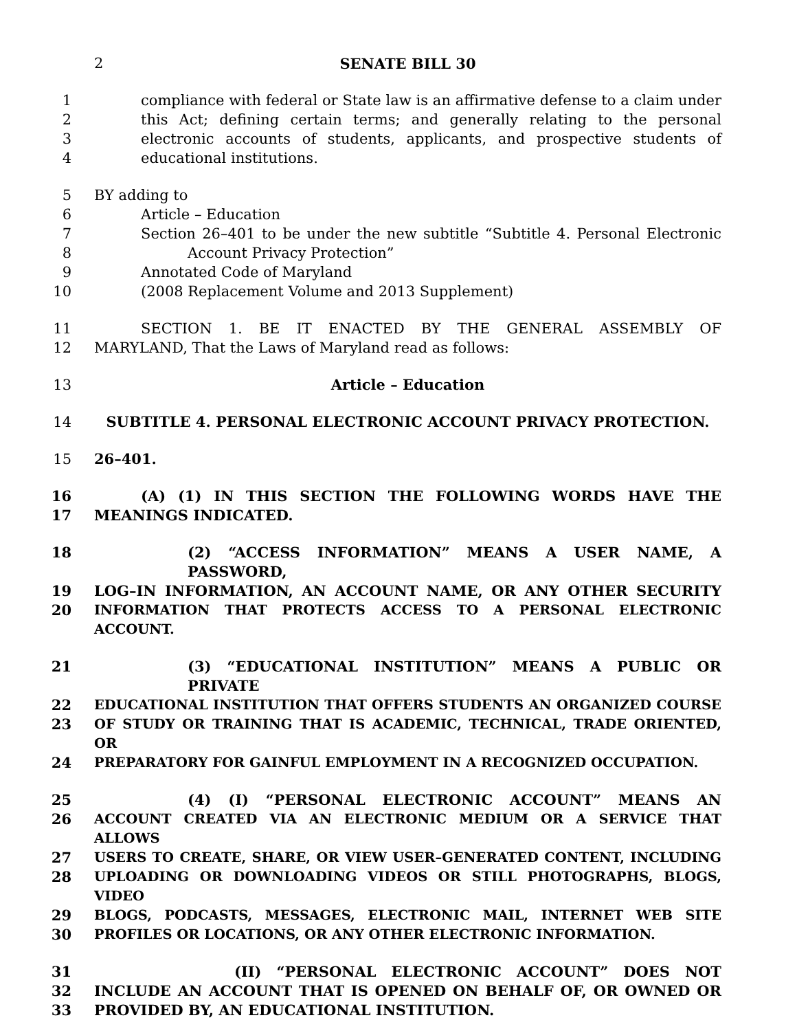2 SENATE BILL 30
1 compliance with federal or State law is an affirmative defense to a claim under
2 this Act; defining certain terms; and generally relating to the personal
3 electronic accounts of students, applicants, and prospective students of
4 educational institutions.
5 BY adding to
6 Article – Education
7 Section 26–401 to be under the new subtitle “Subtitle 4. Personal Electronic
8 Account Privacy Protection”
9 Annotated Code of Maryland
10 (2008 Replacement Volume and 2013 Supplement)
11 SECTION 1. BE IT ENACTED BY THE GENERAL ASSEMBLY OF
12 MARYLAND, That the Laws of Maryland read as follows:
13 Article – Education
14 SUBTITLE 4. PERSONAL ELECTRONIC ACCOUNT PRIVACY PROTECTION.
15 26–401.
16 (A) (1) IN THIS SECTION THE FOLLOWING WORDS HAVE THE
17 MEANINGS INDICATED.
18 (2) “ACCESS INFORMATION” MEANS A USER NAME, A PASSWORD,
19 LOG–IN INFORMATION, AN ACCOUNT NAME, OR ANY OTHER SECURITY
20 INFORMATION THAT PROTECTS ACCESS TO A PERSONAL ELECTRONIC ACCOUNT.
21 (3) “EDUCATIONAL INSTITUTION” MEANS A PUBLIC OR PRIVATE
22 EDUCATIONAL INSTITUTION THAT OFFERS STUDENTS AN ORGANIZED COURSE
23 OF STUDY OR TRAINING THAT IS ACADEMIC, TECHNICAL, TRADE ORIENTED, OR
24 PREPARATORY FOR GAINFUL EMPLOYMENT IN A RECOGNIZED OCCUPATION.
25 (4) (I) “PERSONAL ELECTRONIC ACCOUNT” MEANS AN
26 ACCOUNT CREATED VIA AN ELECTRONIC MEDIUM OR A SERVICE THAT ALLOWS
27 USERS TO CREATE, SHARE, OR VIEW USER–GENERATED CONTENT, INCLUDING
28 UPLOADING OR DOWNLOADING VIDEOS OR STILL PHOTOGRAPHS, BLOGS, VIDEO
29 BLOGS, PODCASTS, MESSAGES, ELECTRONIC MAIL, INTERNET WEB SITE
30 PROFILES OR LOCATIONS, OR ANY OTHER ELECTRONIC INFORMATION.
31 (II) “PERSONAL ELECTRONIC ACCOUNT” DOES NOT
32 INCLUDE AN ACCOUNT THAT IS OPENED ON BEHALF OF, OR OWNED OR
33 PROVIDED BY, AN EDUCATIONAL INSTITUTION.